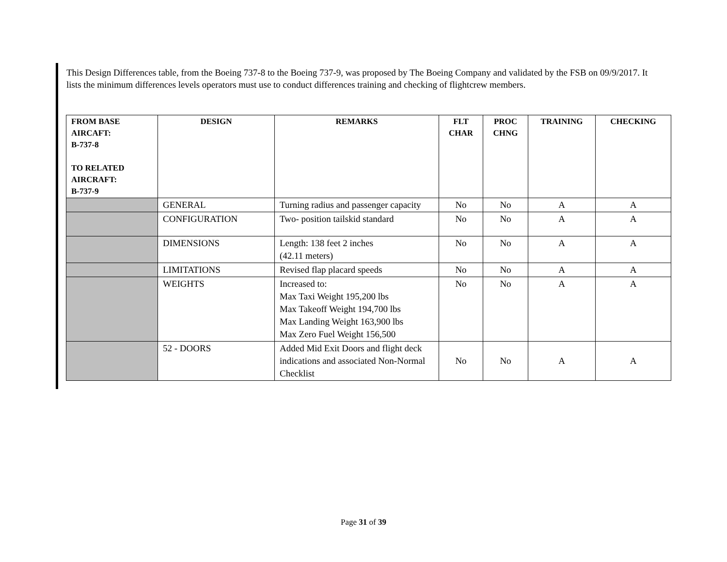This Design Differences table, from the Boeing 737-8 to the Boeing 737-9, was proposed by The Boeing Company and validated by the FSB on 09/9/2017. It lists the minimum differences levels operators must use to conduct differences training and checking of flightcrew members.
| FROM BASE AIRCAFT: B-737-8 TO RELATED AIRCRAFT: B-737-9 | DESIGN | REMARKS | FLT CHAR | PROC CHNG | TRAINING | CHECKING |
| --- | --- | --- | --- | --- | --- | --- |
| | GENERAL | Turning radius and passenger capacity | No | No | A | A |
| | CONFIGURATION | Two- position tailskid standard | No | No | A | A |
| | DIMENSIONS | Length: 138 feet 2 inches (42.11 meters) | No | No | A | A |
| | LIMITATIONS | Revised flap placard speeds | No | No | A | A |
| | WEIGHTS | Increased to: Max Taxi Weight 195,200 lbs Max Takeoff Weight 194,700 lbs Max Landing Weight 163,900 lbs Max Zero Fuel Weight 156,500 | No | No | A | A |
| | 52 - DOORS | Added Mid Exit Doors and flight deck indications and associated Non-Normal Checklist | No | No | A | A |
Page 31 of 39